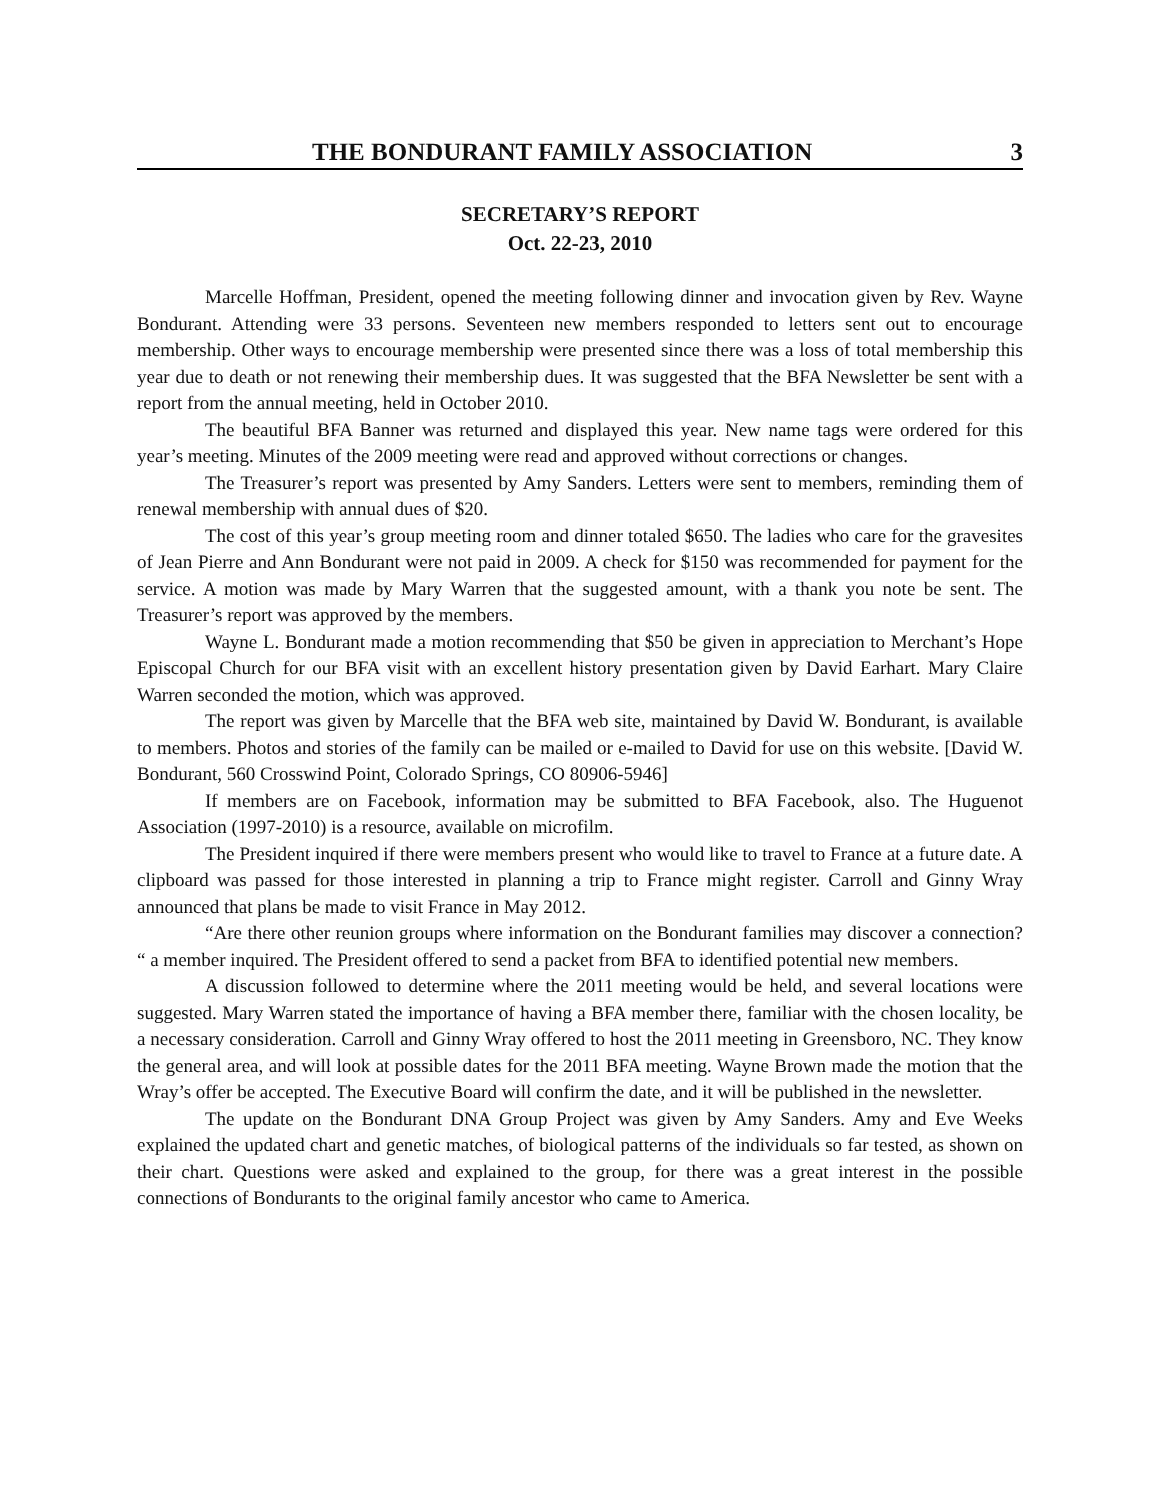THE BONDURANT FAMILY ASSOCIATION 3
SECRETARY’S REPORT
Oct. 22-23, 2010
Marcelle Hoffman, President, opened the meeting following dinner and invocation given by Rev. Wayne Bondurant. Attending were 33 persons. Seventeen new members responded to letters sent out to encourage membership. Other ways to encourage membership were presented since there was a loss of total membership this year due to death or not renewing their membership dues. It was suggested that the BFA Newsletter be sent with a report from the annual meeting, held in October 2010.
The beautiful BFA Banner was returned and displayed this year. New name tags were ordered for this year’s meeting. Minutes of the 2009 meeting were read and approved without corrections or changes.
The Treasurer’s report was presented by Amy Sanders. Letters were sent to members, reminding them of renewal membership with annual dues of $20.
The cost of this year’s group meeting room and dinner totaled $650. The ladies who care for the gravesites of Jean Pierre and Ann Bondurant were not paid in 2009. A check for $150 was recommended for payment for the service. A motion was made by Mary Warren that the suggested amount, with a thank you note be sent. The Treasurer’s report was approved by the members.
Wayne L. Bondurant made a motion recommending that $50 be given in appreciation to Merchant’s Hope Episcopal Church for our BFA visit with an excellent history presentation given by David Earhart. Mary Claire Warren seconded the motion, which was approved.
The report was given by Marcelle that the BFA web site, maintained by David W. Bondurant, is available to members. Photos and stories of the family can be mailed or e-mailed to David for use on this website. [David W. Bondurant, 560 Crosswind Point, Colorado Springs, CO 80906-5946]
If members are on Facebook, information may be submitted to BFA Facebook, also. The Huguenot Association (1997-2010) is a resource, available on microfilm.
The President inquired if there were members present who would like to travel to France at a future date. A clipboard was passed for those interested in planning a trip to France might register. Carroll and Ginny Wray announced that plans be made to visit France in May 2012.
“Are there other reunion groups where information on the Bondurant families may discover a connection? “ a member inquired. The President offered to send a packet from BFA to identified potential new members.
A discussion followed to determine where the 2011 meeting would be held, and several locations were suggested. Mary Warren stated the importance of having a BFA member there, familiar with the chosen locality, be a necessary consideration. Carroll and Ginny Wray offered to host the 2011 meeting in Greensboro, NC. They know the general area, and will look at possible dates for the 2011 BFA meeting. Wayne Brown made the motion that the Wray’s offer be accepted. The Executive Board will confirm the date, and it will be published in the newsletter.
The update on the Bondurant DNA Group Project was given by Amy Sanders. Amy and Eve Weeks explained the updated chart and genetic matches, of biological patterns of the individuals so far tested, as shown on their chart. Questions were asked and explained to the group, for there was a great interest in the possible connections of Bondurants to the original family ancestor who came to America.